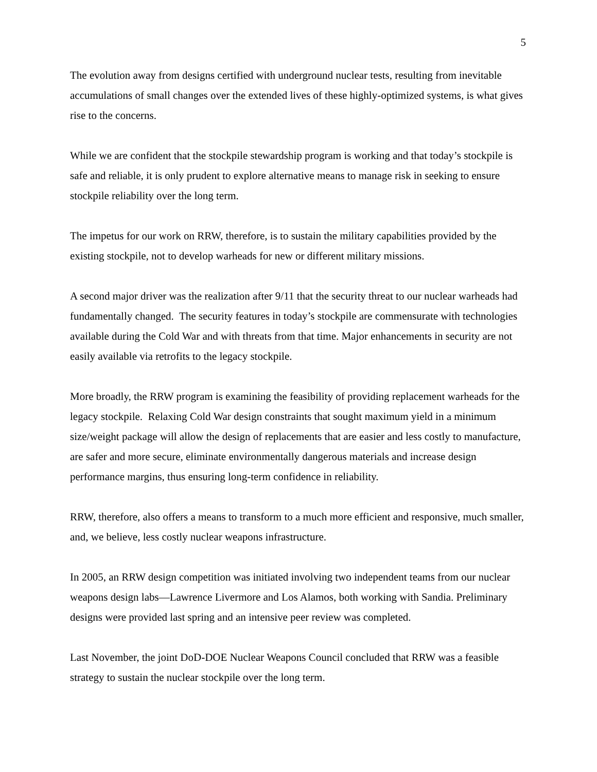5
The evolution away from designs certified with underground nuclear tests, resulting from inevitable accumulations of small changes over the extended lives of these highly-optimized systems, is what gives rise to the concerns.
While we are confident that the stockpile stewardship program is working and that today’s stockpile is safe and reliable, it is only prudent to explore alternative means to manage risk in seeking to ensure stockpile reliability over the long term.
The impetus for our work on RRW, therefore, is to sustain the military capabilities provided by the existing stockpile, not to develop warheads for new or different military missions.
A second major driver was the realization after 9/11 that the security threat to our nuclear warheads had fundamentally changed. The security features in today’s stockpile are commensurate with technologies available during the Cold War and with threats from that time. Major enhancements in security are not easily available via retrofits to the legacy stockpile.
More broadly, the RRW program is examining the feasibility of providing replacement warheads for the legacy stockpile. Relaxing Cold War design constraints that sought maximum yield in a minimum size/weight package will allow the design of replacements that are easier and less costly to manufacture, are safer and more secure, eliminate environmentally dangerous materials and increase design performance margins, thus ensuring long-term confidence in reliability.
RRW, therefore, also offers a means to transform to a much more efficient and responsive, much smaller, and, we believe, less costly nuclear weapons infrastructure.
In 2005, an RRW design competition was initiated involving two independent teams from our nuclear weapons design labs—Lawrence Livermore and Los Alamos, both working with Sandia. Preliminary designs were provided last spring and an intensive peer review was completed.
Last November, the joint DoD-DOE Nuclear Weapons Council concluded that RRW was a feasible strategy to sustain the nuclear stockpile over the long term.